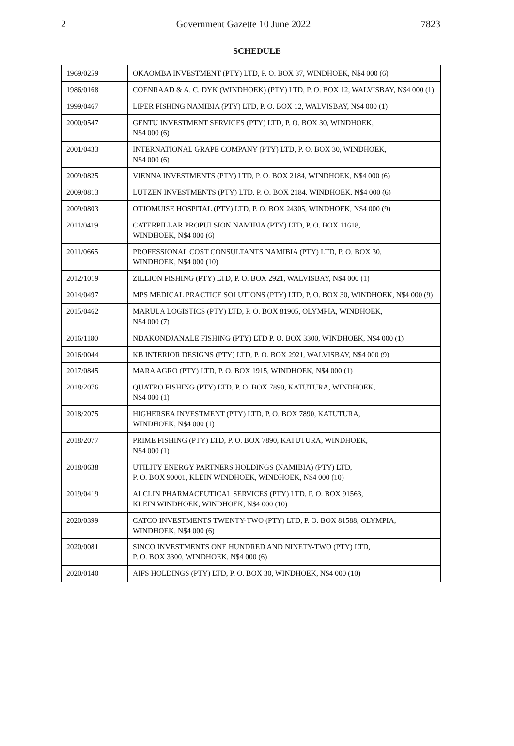2 Government Gazette 10 June 2022 7823
SCHEDULE
| 1969/0259 | OKAOMBA INVESTMENT (PTY) LTD, P. O. BOX 37, WINDHOEK, N$4 000 (6) |
| 1986/0168 | COENRAAD & A. C. DYK (WINDHOEK) (PTY) LTD, P. O. BOX 12, WALVISBAY, N$4 000 (1) |
| 1999/0467 | LIPER FISHING NAMIBIA (PTY) LTD, P. O. BOX 12, WALVISBAY, N$4 000 (1) |
| 2000/0547 | GENTU INVESTMENT SERVICES (PTY) LTD, P. O. BOX 30, WINDHOEK, N$4 000 (6) |
| 2001/0433 | INTERNATIONAL GRAPE COMPANY (PTY) LTD, P. O. BOX 30, WINDHOEK, N$4 000 (6) |
| 2009/0825 | VIENNA INVESTMENTS (PTY) LTD, P. O. BOX 2184, WINDHOEK, N$4 000 (6) |
| 2009/0813 | LUTZEN INVESTMENTS (PTY) LTD, P. O. BOX 2184, WINDHOEK, N$4 000 (6) |
| 2009/0803 | OTJOMUISE HOSPITAL (PTY) LTD, P. O. BOX 24305, WINDHOEK, N$4 000 (9) |
| 2011/0419 | CATERPILLAR PROPULSION NAMIBIA (PTY) LTD, P. O. BOX 11618, WINDHOEK, N$4 000 (6) |
| 2011/0665 | PROFESSIONAL COST CONSULTANTS NAMIBIA (PTY) LTD, P. O. BOX 30, WINDHOEK, N$4 000 (10) |
| 2012/1019 | ZILLION FISHING (PTY) LTD, P. O. BOX 2921, WALVISBAY, N$4 000 (1) |
| 2014/0497 | MPS MEDICAL PRACTICE SOLUTIONS (PTY) LTD, P. O. BOX 30, WINDHOEK, N$4 000 (9) |
| 2015/0462 | MARULA LOGISTICS (PTY) LTD, P. O. BOX 81905, OLYMPIA, WINDHOEK, N$4 000 (7) |
| 2016/1180 | NDAKONDJANALE FISHING (PTY) LTD P. O. BOX 3300, WINDHOEK, N$4 000 (1) |
| 2016/0044 | KB INTERIOR DESIGNS (PTY) LTD, P. O. BOX 2921, WALVISBAY, N$4 000 (9) |
| 2017/0845 | MARA AGRO (PTY) LTD, P. O. BOX 1915, WINDHOEK, N$4 000 (1) |
| 2018/2076 | QUATRO FISHING (PTY) LTD, P. O. BOX 7890, KATUTURA, WINDHOEK, N$4 000 (1) |
| 2018/2075 | HIGHERSEA INVESTMENT (PTY) LTD, P. O. BOX 7890, KATUTURA, WINDHOEK, N$4 000 (1) |
| 2018/2077 | PRIME FISHING (PTY) LTD, P. O. BOX 7890, KATUTURA, WINDHOEK, N$4 000 (1) |
| 2018/0638 | UTILITY ENERGY PARTNERS HOLDINGS (NAMIBIA) (PTY) LTD, P. O. BOX 90001, KLEIN WINDHOEK, WINDHOEK, N$4 000 (10) |
| 2019/0419 | ALCLIN PHARMACEUTICAL SERVICES (PTY) LTD, P. O. BOX 91563, KLEIN WINDHOEK, WINDHOEK, N$4 000 (10) |
| 2020/0399 | CATCO INVESTMENTS TWENTY-TWO (PTY) LTD, P. O. BOX 81588, OLYMPIA, WINDHOEK, N$4 000 (6) |
| 2020/0081 | SINCO INVESTMENTS ONE HUNDRED AND NINETY-TWO (PTY) LTD, P. O. BOX 3300, WINDHOEK, N$4 000 (6) |
| 2020/0140 | AIFS HOLDINGS (PTY) LTD, P. O. BOX 30, WINDHOEK, N$4 000 (10) |